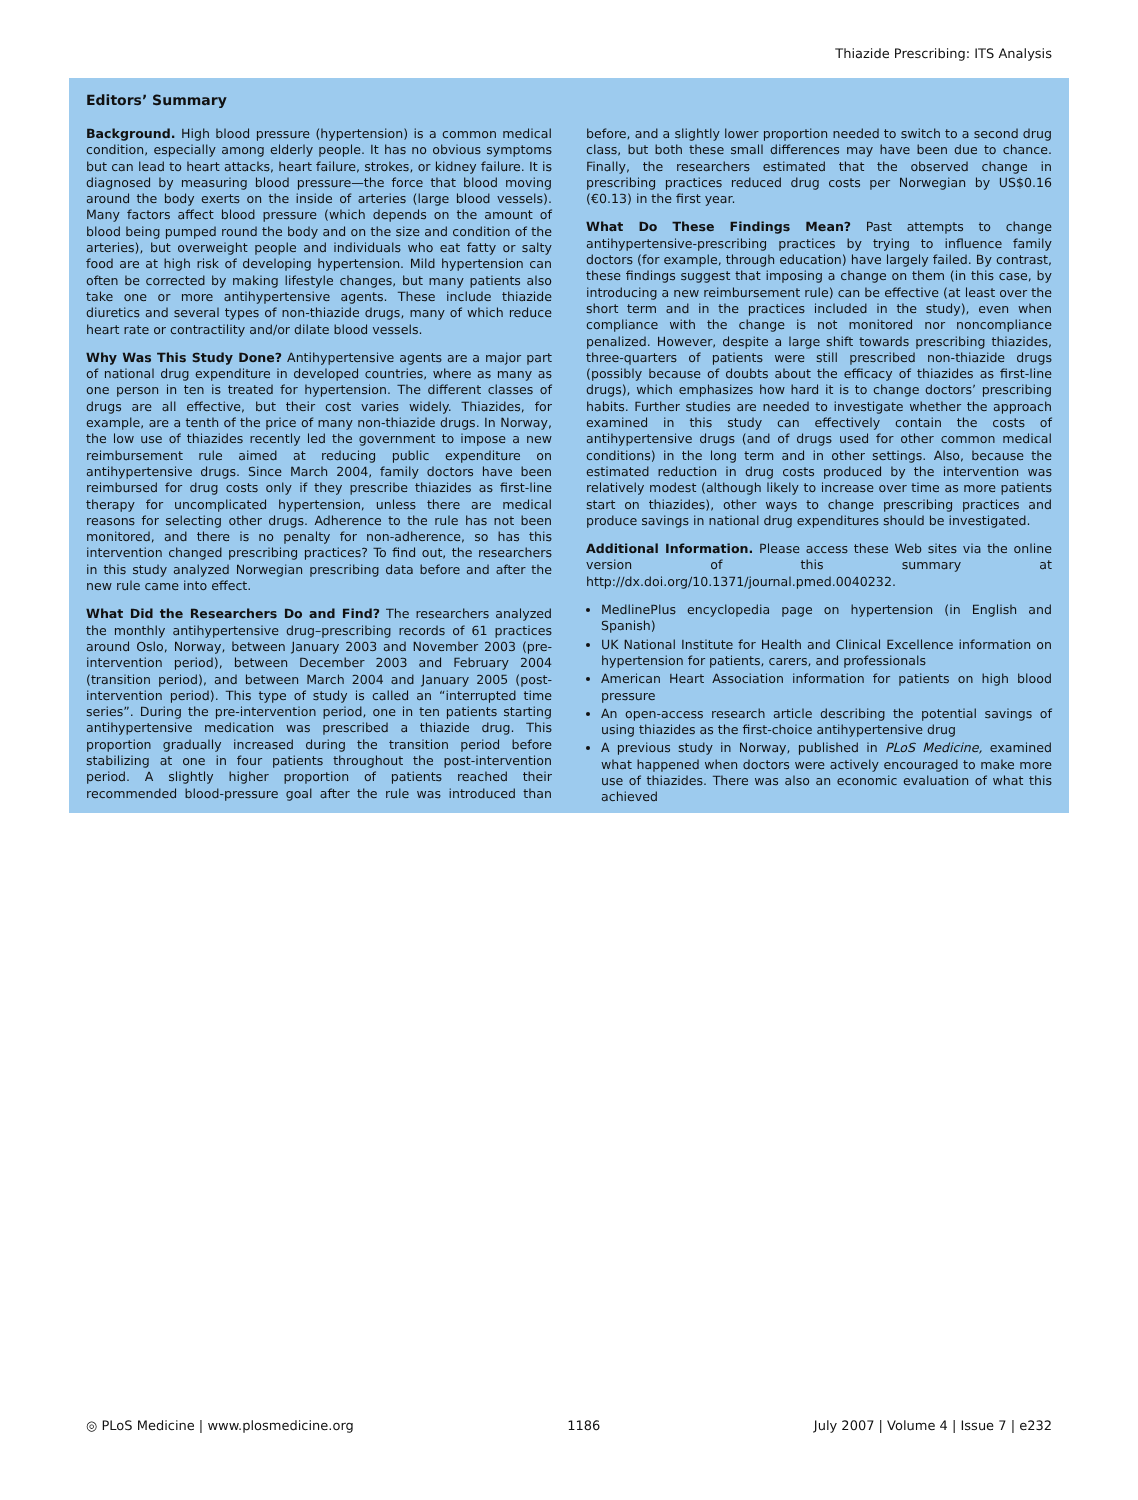Thiazide Prescribing: ITS Analysis
Editors’ Summary
Background. High blood pressure (hypertension) is a common medical condition, especially among elderly people. It has no obvious symptoms but can lead to heart attacks, heart failure, strokes, or kidney failure. It is diagnosed by measuring blood pressure—the force that blood moving around the body exerts on the inside of arteries (large blood vessels). Many factors affect blood pressure (which depends on the amount of blood being pumped round the body and on the size and condition of the arteries), but overweight people and individuals who eat fatty or salty food are at high risk of developing hypertension. Mild hypertension can often be corrected by making lifestyle changes, but many patients also take one or more antihypertensive agents. These include thiazide diuretics and several types of non-thiazide drugs, many of which reduce heart rate or contractility and/or dilate blood vessels.
Why Was This Study Done? Antihypertensive agents are a major part of national drug expenditure in developed countries, where as many as one person in ten is treated for hypertension. The different classes of drugs are all effective, but their cost varies widely. Thiazides, for example, are a tenth of the price of many non-thiazide drugs. In Norway, the low use of thiazides recently led the government to impose a new reimbursement rule aimed at reducing public expenditure on antihypertensive drugs. Since March 2004, family doctors have been reimbursed for drug costs only if they prescribe thiazides as first-line therapy for uncomplicated hypertension, unless there are medical reasons for selecting other drugs. Adherence to the rule has not been monitored, and there is no penalty for non-adherence, so has this intervention changed prescribing practices? To find out, the researchers in this study analyzed Norwegian prescribing data before and after the new rule came into effect.
What Did the Researchers Do and Find? The researchers analyzed the monthly antihypertensive drug–prescribing records of 61 practices around Oslo, Norway, between January 2003 and November 2003 (pre-intervention period), between December 2003 and February 2004 (transition period), and between March 2004 and January 2005 (post-intervention period). This type of study is called an “interrupted time series”. During the pre-intervention period, one in ten patients starting antihypertensive medication was prescribed a thiazide drug. This proportion gradually increased during the transition period before stabilizing at one in four patients throughout the post-intervention period. A slightly higher proportion of patients reached their recommended blood-pressure goal after the rule was introduced than before, and a slightly lower proportion needed to switch to a second drug class, but both these small differences may have been due to chance. Finally, the researchers estimated that the observed change in prescribing practices reduced drug costs per Norwegian by US$0.16 (€0.13) in the first year.
What Do These Findings Mean? Past attempts to change antihypertensive-prescribing practices by trying to influence family doctors (for example, through education) have largely failed. By contrast, these findings suggest that imposing a change on them (in this case, by introducing a new reimbursement rule) can be effective (at least over the short term and in the practices included in the study), even when compliance with the change is not monitored nor noncompliance penalized. However, despite a large shift towards prescribing thiazides, three-quarters of patients were still prescribed non-thiazide drugs (possibly because of doubts about the efficacy of thiazides as first-line drugs), which emphasizes how hard it is to change doctors’ prescribing habits. Further studies are needed to investigate whether the approach examined in this study can effectively contain the costs of antihypertensive drugs (and of drugs used for other common medical conditions) in the long term and in other settings. Also, because the estimated reduction in drug costs produced by the intervention was relatively modest (although likely to increase over time as more patients start on thiazides), other ways to change prescribing practices and produce savings in national drug expenditures should be investigated.
Additional Information. Please access these Web sites via the online version of this summary at http://dx.doi.org/10.1371/journal.pmed.0040232.
MedlinePlus encyclopedia page on hypertension (in English and Spanish)
UK National Institute for Health and Clinical Excellence information on hypertension for patients, carers, and professionals
American Heart Association information for patients on high blood pressure
An open-access research article describing the potential savings of using thiazides as the first-choice antihypertensive drug
A previous study in Norway, published in PLoS Medicine, examined what happened when doctors were actively encouraged to make more use of thiazides. There was also an economic evaluation of what this achieved
◎ PLoS Medicine | www.plosmedicine.org 1186 July 2007 | Volume 4 | Issue 7 | e232